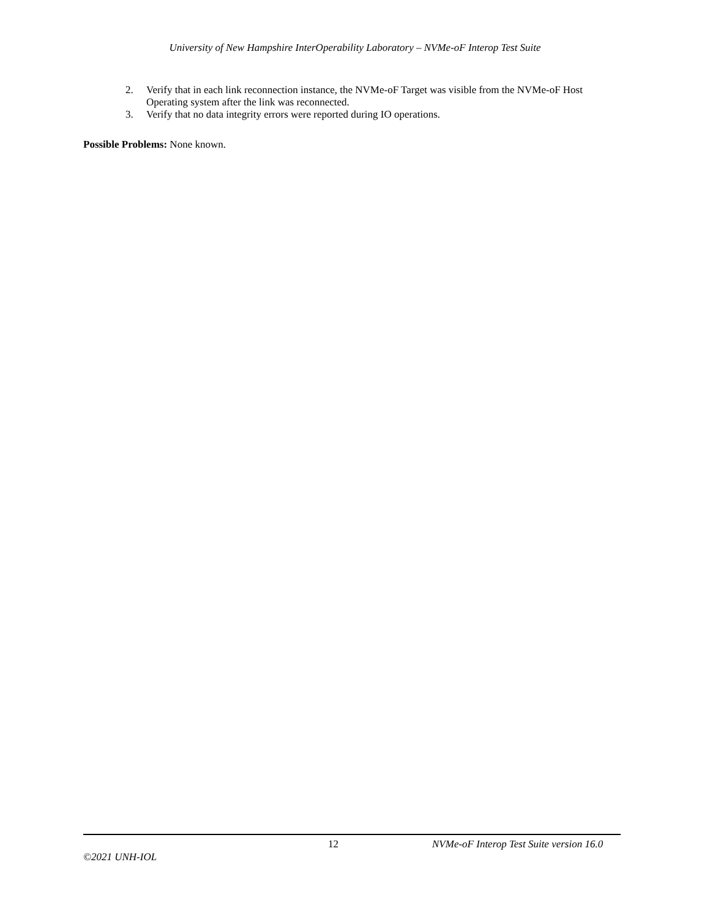University of New Hampshire InterOperability Laboratory – NVMe-oF Interop Test Suite
2. Verify that in each link reconnection instance, the NVMe-oF Target was visible from the NVMe-oF Host Operating system after the link was reconnected.
3. Verify that no data integrity errors were reported during IO operations.
Possible Problems: None known.
12 NVMe-oF Interop Test Suite version 16.0
©2021 UNH-IOL